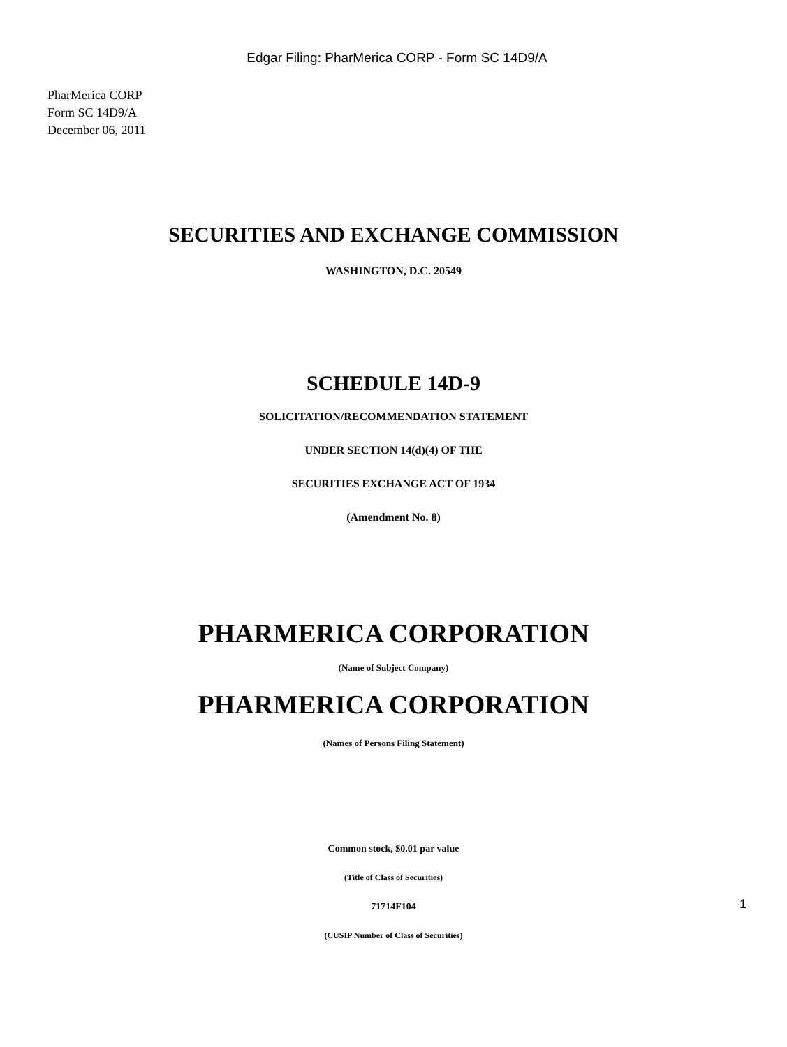Edgar Filing: PharMerica CORP - Form SC 14D9/A
PharMerica CORP
Form SC 14D9/A
December 06, 2011
SECURITIES AND EXCHANGE COMMISSION
WASHINGTON, D.C. 20549
SCHEDULE 14D-9
SOLICITATION/RECOMMENDATION STATEMENT
UNDER SECTION 14(d)(4) OF THE
SECURITIES EXCHANGE ACT OF 1934
(Amendment No. 8)
PHARMERICA CORPORATION
(Name of Subject Company)
PHARMERICA CORPORATION
(Names of Persons Filing Statement)
Common stock, $0.01 par value
(Title of Class of Securities)
71714F104
(CUSIP Number of Class of Securities)
1